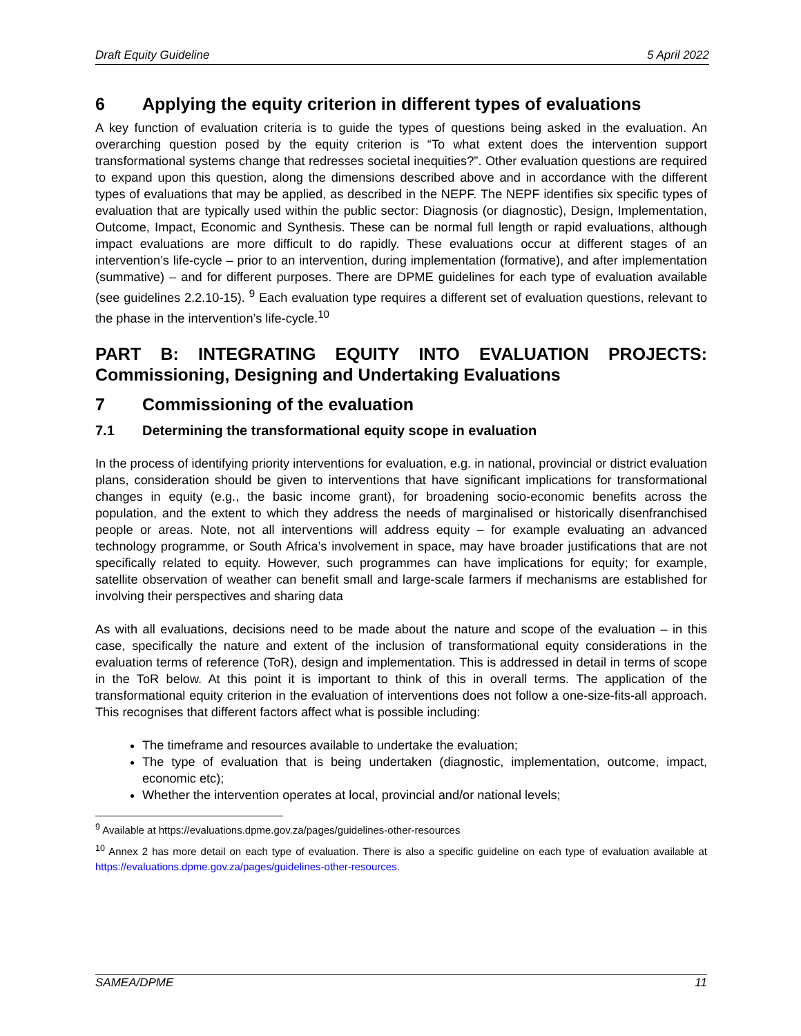Draft Equity Guideline 5 April 2022
6 Applying the equity criterion in different types of evaluations
A key function of evaluation criteria is to guide the types of questions being asked in the evaluation. An overarching question posed by the equity criterion is “To what extent does the intervention support transformational systems change that redresses societal inequities?”. Other evaluation questions are required to expand upon this question, along the dimensions described above and in accordance with the different types of evaluations that may be applied, as described in the NEPF. The NEPF identifies six specific types of evaluation that are typically used within the public sector: Diagnosis (or diagnostic), Design, Implementation, Outcome, Impact, Economic and Synthesis. These can be normal full length or rapid evaluations, although impact evaluations are more difficult to do rapidly. These evaluations occur at different stages of an intervention’s life-cycle – prior to an intervention, during implementation (formative), and after implementation (summative) – and for different purposes. There are DPME guidelines for each type of evaluation available (see guidelines 2.2.10-15). <sup>9</sup> Each evaluation type requires a different set of evaluation questions, relevant to the phase in the intervention’s life-cycle.<sup>10</sup>
PART B: INTEGRATING EQUITY INTO EVALUATION PROJECTS: Commissioning, Designing and Undertaking Evaluations
7 Commissioning of the evaluation
7.1 Determining the transformational equity scope in evaluation
In the process of identifying priority interventions for evaluation, e.g. in national, provincial or district evaluation plans, consideration should be given to interventions that have significant implications for transformational changes in equity (e.g., the basic income grant), for broadening socio-economic benefits across the population, and the extent to which they address the needs of marginalised or historically disenfranchised people or areas. Note, not all interventions will address equity – for example evaluating an advanced technology programme, or South Africa’s involvement in space, may have broader justifications that are not specifically related to equity. However, such programmes can have implications for equity; for example, satellite observation of weather can benefit small and large-scale farmers if mechanisms are established for involving their perspectives and sharing data
As with all evaluations, decisions need to be made about the nature and scope of the evaluation – in this case, specifically the nature and extent of the inclusion of transformational equity considerations in the evaluation terms of reference (ToR), design and implementation. This is addressed in detail in terms of scope in the ToR below. At this point it is important to think of this in overall terms. The application of the transformational equity criterion in the evaluation of interventions does not follow a one-size-fits-all approach. This recognises that different factors affect what is possible including:
The timeframe and resources available to undertake the evaluation;
The type of evaluation that is being undertaken (diagnostic, implementation, outcome, impact, economic etc);
Whether the intervention operates at local, provincial and/or national levels;
<sup>9</sup> Available at https://evaluations.dpme.gov.za/pages/guidelines-other-resources
<sup>10</sup> Annex 2 has more detail on each type of evaluation. There is also a specific guideline on each type of evaluation available at https://evaluations.dpme.gov.za/pages/guidelines-other-resources.
SAMEA/DPME 11